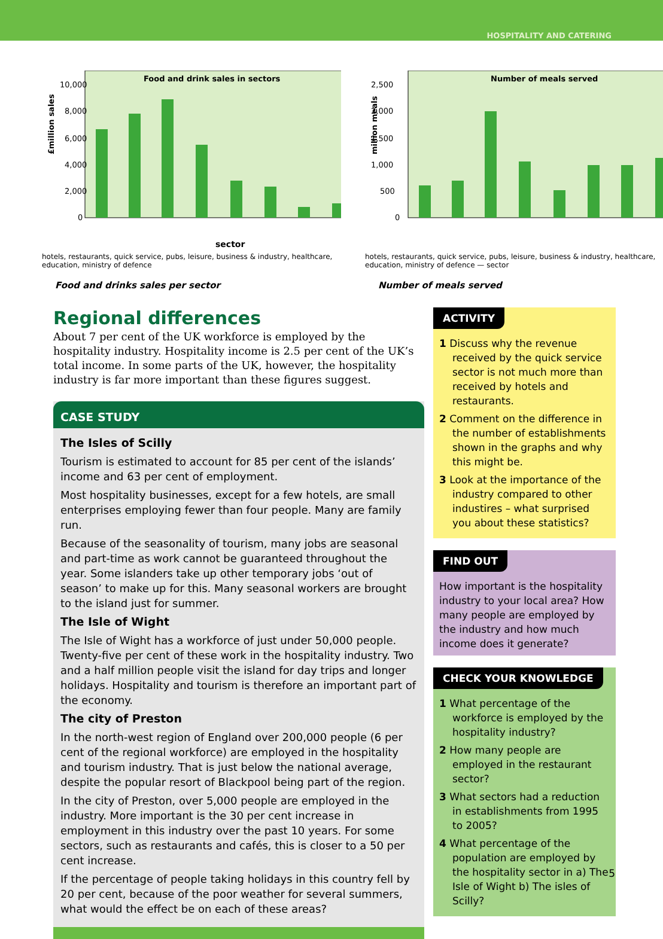HOSPITALITY AND CATERING
£million sales
Food and drink sales in sectors
10,000
8,000
6,000
4,000
2,000
0
sector
hotels, restaurants, quick service, pubs, leisure, business & industry, healthcare, education, ministry of defence
Food and drinks sales per sector
million meals
Number of meals served
2,500
2,000
1,500
1,000
500
0
hotels, restaurants, quick service, pubs, leisure, business & industry, healthcare, education, ministry of defence — sector
Number of meals served
Regional differences
About 7 per cent of the UK workforce is employed by the hospitality industry. Hospitality income is 2.5 per cent of the UK’s total income. In some parts of the UK, however, the hospitality industry is far more important than these figures suggest.
CASE STUDY
The Isles of Scilly
Tourism is estimated to account for 85 per cent of the islands’ income and 63 per cent of employment.
Most hospitality businesses, except for a few hotels, are small enterprises employing fewer than four people. Many are family run.
Because of the seasonality of tourism, many jobs are seasonal and part-time as work cannot be guaranteed throughout the year. Some islanders take up other temporary jobs ‘out of season’ to make up for this. Many seasonal workers are brought to the island just for summer.
The Isle of Wight
The Isle of Wight has a workforce of just under 50,000 people. Twenty-five per cent of these work in the hospitality industry. Two and a half million people visit the island for day trips and longer holidays. Hospitality and tourism is therefore an important part of the economy.
The city of Preston
In the north-west region of England over 200,000 people (6 per cent of the regional workforce) are employed in the hospitality and tourism industry. That is just below the national average, despite the popular resort of Blackpool being part of the region.
In the city of Preston, over 5,000 people are employed in the industry. More important is the 30 per cent increase in employment in this industry over the past 10 years. For some sectors, such as restaurants and cafés, this is closer to a 50 per cent increase.
If the percentage of people taking holidays in this country fell by 20 per cent, because of the poor weather for several summers, what would the effect be on each of these areas?
ACTIVITY
1 Discuss why the revenue received by the quick service sector is not much more than received by hotels and restaurants.
2 Comment on the difference in the number of establishments shown in the graphs and why this might be.
3 Look at the importance of the industry compared to other industires – what surprised you about these statistics?
FIND OUT
How important is the hospitality industry to your local area? How many people are employed by the industry and how much income does it generate?
CHECK YOUR KNOWLEDGE
1 What percentage of the workforce is employed by the hospitality industry?
2 How many people are employed in the restaurant sector?
3 What sectors had a reduction in establishments from 1995 to 2005?
4 What percentage of the population are employed by the hospitality sector in a) The Isle of Wight b) The isles of Scilly?
5